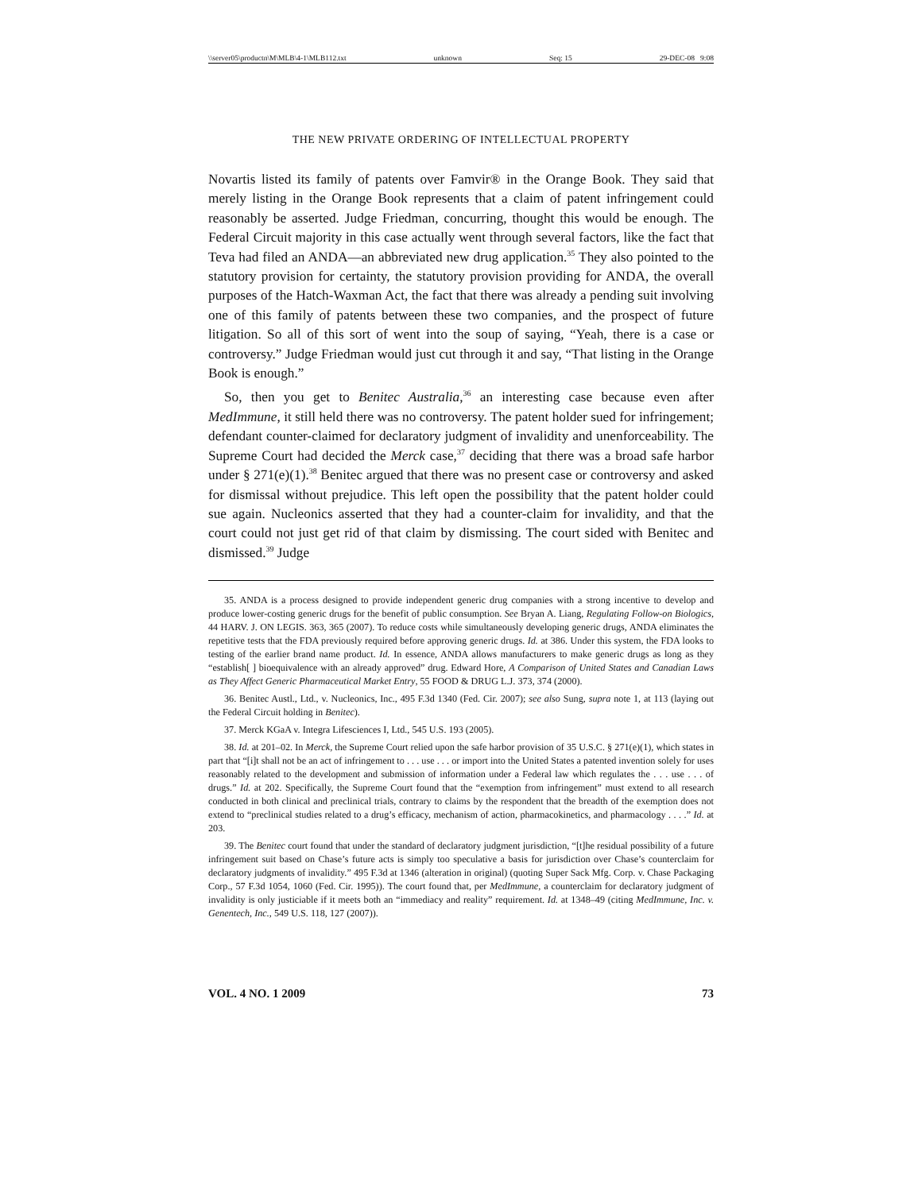\\server05\productn\M\MLB\4-1\MLB112.txt unknown Seq: 15 29-DEC-08 9:08
THE NEW PRIVATE ORDERING OF INTELLECTUAL PROPERTY
Novartis listed its family of patents over Famvir® in the Orange Book. They said that merely listing in the Orange Book represents that a claim of patent infringement could reasonably be asserted. Judge Friedman, concurring, thought this would be enough. The Federal Circuit majority in this case actually went through several factors, like the fact that Teva had filed an ANDA—an abbreviated new drug application.<sup>35</sup> They also pointed to the statutory provision for certainty, the statutory provision providing for ANDA, the overall purposes of the Hatch-Waxman Act, the fact that there was already a pending suit involving one of this family of patents between these two companies, and the prospect of future litigation. So all of this sort of went into the soup of saying, “Yeah, there is a case or controversy.” Judge Friedman would just cut through it and say, “That listing in the Orange Book is enough.”
So, then you get to Benitec Australia,<sup>36</sup> an interesting case because even after MedImmune, it still held there was no controversy. The patent holder sued for infringement; defendant counter-claimed for declaratory judgment of invalidity and unenforceability. The Supreme Court had decided the Merck case,<sup>37</sup> deciding that there was a broad safe harbor under § 271(e)(1).<sup>38</sup> Benitec argued that there was no present case or controversy and asked for dismissal without prejudice. This left open the possibility that the patent holder could sue again. Nucleonics asserted that they had a counter-claim for invalidity, and that the court could not just get rid of that claim by dismissing. The court sided with Benitec and dismissed.<sup>39</sup> Judge
35. ANDA is a process designed to provide independent generic drug companies with a strong incentive to develop and produce lower-costing generic drugs for the benefit of public consumption. See Bryan A. Liang, Regulating Follow-on Biologics, 44 HARV. J. ON LEGIS. 363, 365 (2007). To reduce costs while simultaneously developing generic drugs, ANDA eliminates the repetitive tests that the FDA previously required before approving generic drugs. Id. at 386. Under this system, the FDA looks to testing of the earlier brand name product. Id. In essence, ANDA allows manufacturers to make generic drugs as long as they “establish[ ] bioequivalence with an already approved” drug. Edward Hore, A Comparison of United States and Canadian Laws as They Affect Generic Pharmaceutical Market Entry, 55 FOOD & DRUG L.J. 373, 374 (2000).
36. Benitec Austl., Ltd., v. Nucleonics, Inc., 495 F.3d 1340 (Fed. Cir. 2007); see also Sung, supra note 1, at 113 (laying out the Federal Circuit holding in Benitec).
37. Merck KGaA v. Integra Lifesciences I, Ltd., 545 U.S. 193 (2005).
38. Id. at 201–02. In Merck, the Supreme Court relied upon the safe harbor provision of 35 U.S.C. § 271(e)(1), which states in part that “[i]t shall not be an act of infringement to . . . use . . . or import into the United States a patented invention solely for uses reasonably related to the development and submission of information under a Federal law which regulates the . . . use . . . of drugs.” Id. at 202. Specifically, the Supreme Court found that the “exemption from infringement” must extend to all research conducted in both clinical and preclinical trials, contrary to claims by the respondent that the breadth of the exemption does not extend to “preclinical studies related to a drug’s efficacy, mechanism of action, pharmacokinetics, and pharmacology . . . .” Id. at 203.
39. The Benitec court found that under the standard of declaratory judgment jurisdiction, “[t]he residual possibility of a future infringement suit based on Chase’s future acts is simply too speculative a basis for jurisdiction over Chase’s counterclaim for declaratory judgments of invalidity.” 495 F.3d at 1346 (alteration in original) (quoting Super Sack Mfg. Corp. v. Chase Packaging Corp., 57 F.3d 1054, 1060 (Fed. Cir. 1995)). The court found that, per MedImmune, a counterclaim for declaratory judgment of invalidity is only justiciable if it meets both an “immediacy and reality” requirement. Id. at 1348–49 (citing MedImmune, Inc. v. Genentech, Inc., 549 U.S. 118, 127 (2007)).
VOL. 4 NO. 1 2009 73